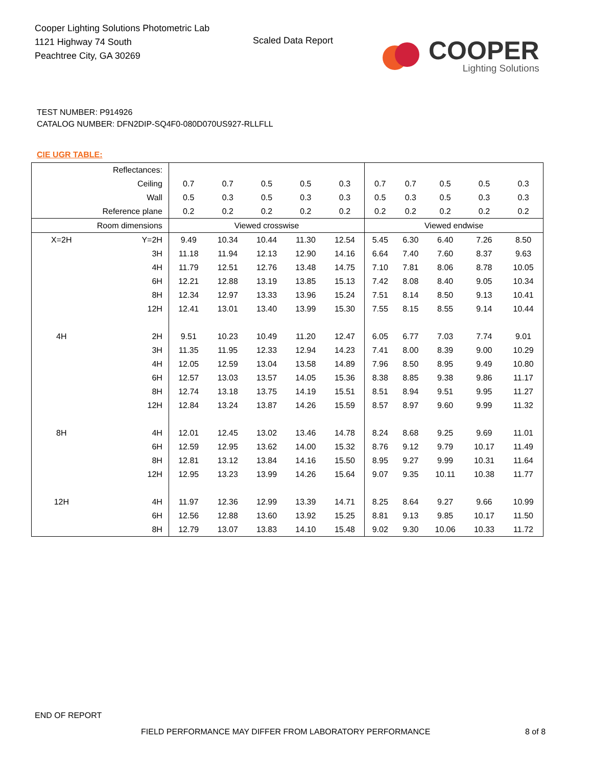Cooper Lighting Solutions Photometric Lab
1121 Highway 74 South
Peachtree City, GA 30269
Scaled Data Report
COOPER
Lighting Solutions
TEST NUMBER: P914926
CATALOG NUMBER: DFN2DIP-SQ4F0-080D070US927-RLLFLL
CIE UGR TABLE:
| Reflectances: | | | | | | | | | | | |
| Ceiling | | 0.7 | 0.7 | 0.5 | 0.5 | 0.3 | 0.7 | 0.7 | 0.5 | 0.5 | 0.3 |
| Wall | | 0.5 | 0.3 | 0.5 | 0.3 | 0.3 | 0.5 | 0.3 | 0.5 | 0.3 | 0.3 |
| Reference plane | | 0.2 | 0.2 | 0.2 | 0.2 | 0.2 | 0.2 | 0.2 | 0.2 | 0.2 | 0.2 |
| Room dimensions | | Viewed crosswise | | | | | Viewed endwise | | | | |
| X=2H | Y=2H | 9.49 | 10.34 | 10.44 | 11.30 | 12.54 | 5.45 | 6.30 | 6.40 | 7.26 | 8.50 |
| | 3H | 11.18 | 11.94 | 12.13 | 12.90 | 14.16 | 6.64 | 7.40 | 7.60 | 8.37 | 9.63 |
| | 4H | 11.79 | 12.51 | 12.76 | 13.48 | 14.75 | 7.10 | 7.81 | 8.06 | 8.78 | 10.05 |
| | 6H | 12.21 | 12.88 | 13.19 | 13.85 | 15.13 | 7.42 | 8.08 | 8.40 | 9.05 | 10.34 |
| | 8H | 12.34 | 12.97 | 13.33 | 13.96 | 15.24 | 7.51 | 8.14 | 8.50 | 9.13 | 10.41 |
| | 12H | 12.41 | 13.01 | 13.40 | 13.99 | 15.30 | 7.55 | 8.15 | 8.55 | 9.14 | 10.44 |
| 4H | 2H | 9.51 | 10.23 | 10.49 | 11.20 | 12.47 | 6.05 | 6.77 | 7.03 | 7.74 | 9.01 |
| | 3H | 11.35 | 11.95 | 12.33 | 12.94 | 14.23 | 7.41 | 8.00 | 8.39 | 9.00 | 10.29 |
| | 4H | 12.05 | 12.59 | 13.04 | 13.58 | 14.89 | 7.96 | 8.50 | 8.95 | 9.49 | 10.80 |
| | 6H | 12.57 | 13.03 | 13.57 | 14.05 | 15.36 | 8.38 | 8.85 | 9.38 | 9.86 | 11.17 |
| | 8H | 12.74 | 13.18 | 13.75 | 14.19 | 15.51 | 8.51 | 8.94 | 9.51 | 9.95 | 11.27 |
| | 12H | 12.84 | 13.24 | 13.87 | 14.26 | 15.59 | 8.57 | 8.97 | 9.60 | 9.99 | 11.32 |
| 8H | 4H | 12.01 | 12.45 | 13.02 | 13.46 | 14.78 | 8.24 | 8.68 | 9.25 | 9.69 | 11.01 |
| | 6H | 12.59 | 12.95 | 13.62 | 14.00 | 15.32 | 8.76 | 9.12 | 9.79 | 10.17 | 11.49 |
| | 8H | 12.81 | 13.12 | 13.84 | 14.16 | 15.50 | 8.95 | 9.27 | 9.99 | 10.31 | 11.64 |
| | 12H | 12.95 | 13.23 | 13.99 | 14.26 | 15.64 | 9.07 | 9.35 | 10.11 | 10.38 | 11.77 |
| 12H | 4H | 11.97 | 12.36 | 12.99 | 13.39 | 14.71 | 8.25 | 8.64 | 9.27 | 9.66 | 10.99 |
| | 6H | 12.56 | 12.88 | 13.60 | 13.92 | 15.25 | 8.81 | 9.13 | 9.85 | 10.17 | 11.50 |
| | 8H | 12.79 | 13.07 | 13.83 | 14.10 | 15.48 | 9.02 | 9.30 | 10.06 | 10.33 | 11.72 |
END OF REPORT
FIELD PERFORMANCE MAY DIFFER FROM LABORATORY PERFORMANCE
8 of 8